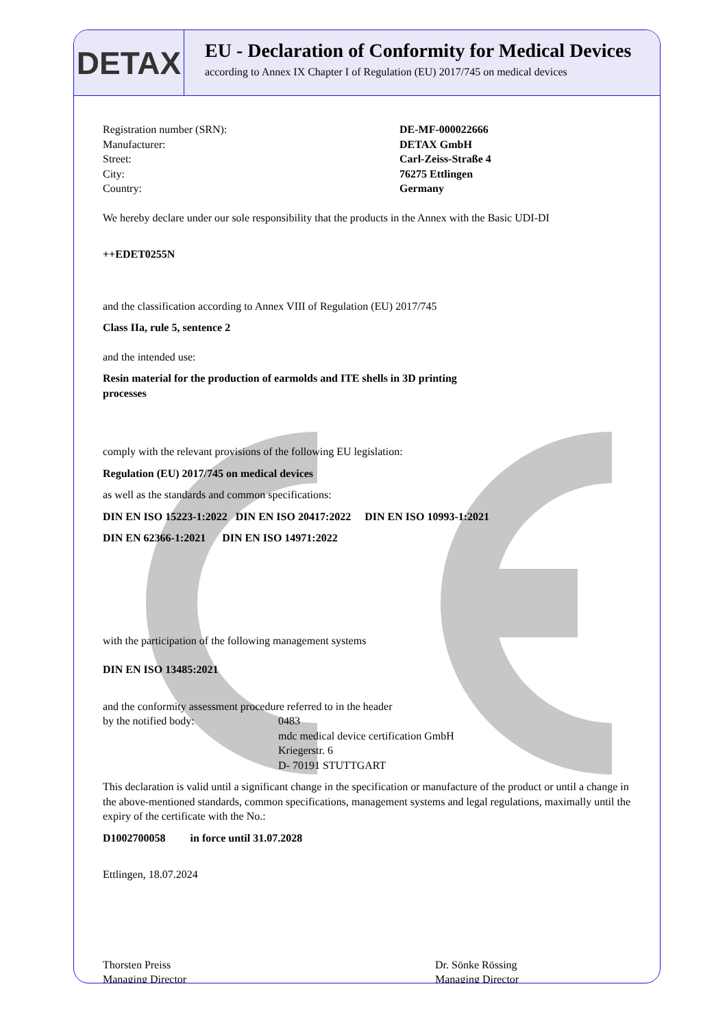DETAX
EU - Declaration of Conformity for Medical Devices
according to Annex IX Chapter I of Regulation (EU) 2017/745 on medical devices
Registration number (SRN): DE-MF-000022666
Manufacturer: DETAX GmbH
Street: Carl-Zeiss-Straße 4
City: 76275 Ettlingen
Country: Germany
We hereby declare under our sole responsibility that the products in the Annex with the Basic UDI-DI
++EDET0255N
and the classification according to Annex VIII of Regulation (EU) 2017/745
Class IIa, rule 5, sentence 2
and the intended use:
Resin material for the production of earmolds and ITE shells in 3D printing
processes
comply with the relevant provisions of the following EU legislation:
Regulation (EU) 2017/745 on medical devices
as well as the standards and common specifications:
DIN EN ISO 15223-1:2022 DIN EN ISO 20417:2022 DIN EN ISO 10993-1:2021
DIN EN 62366-1:2021 DIN EN ISO 14971:2022
with the participation of the following management systems
DIN EN ISO 13485:2021
and the conformity assessment procedure referred to in the header
by the notified body: 0483
mdc medical device certification GmbH
Kriegerstr. 6
D- 70191 STUTTGART
This declaration is valid until a significant change in the specification or manufacture of the product or until a change in the above-mentioned standards, common specifications, management systems and legal regulations, maximally until the expiry of the certificate with the No.:
D1002700058 in force until 31.07.2028
Ettlingen, 18.07.2024
Thorsten Preiss
Managing Director
Dr. Sönke Rössing
Managing Director